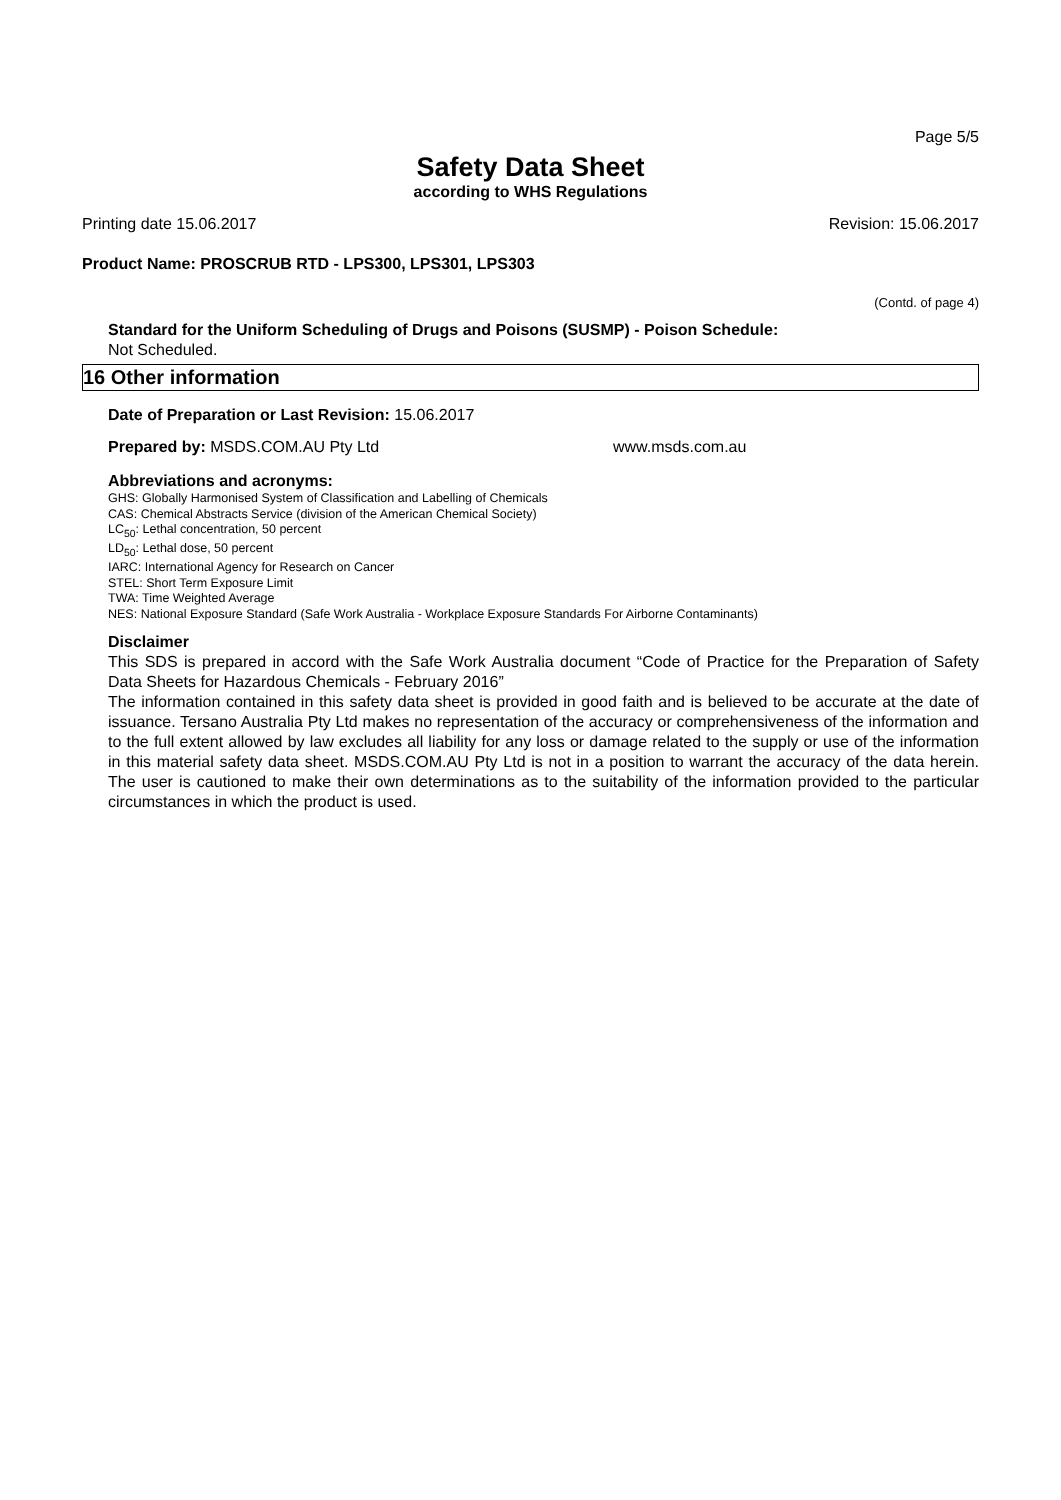Page 5/5
Safety Data Sheet
according to WHS Regulations
Printing date 15.06.2017 Revision: 15.06.2017
Product Name: PROSCRUB RTD - LPS300, LPS301, LPS303
(Contd. of page 4)
Standard for the Uniform Scheduling of Drugs and Poisons (SUSMP) - Poison Schedule:
Not Scheduled.
16 Other information
Date of Preparation or Last Revision: 15.06.2017
Prepared by: MSDS.COM.AU Pty Ltd www.msds.com.au
Abbreviations and acronyms:
GHS: Globally Harmonised System of Classification and Labelling of Chemicals
CAS: Chemical Abstracts Service (division of the American Chemical Society)
LC<sub>50</sub>: Lethal concentration, 50 percent
LD<sub>50</sub>: Lethal dose, 50 percent
IARC: International Agency for Research on Cancer
STEL: Short Term Exposure Limit
TWA: Time Weighted Average
NES: National Exposure Standard (Safe Work Australia - Workplace Exposure Standards For Airborne Contaminants)
Disclaimer
This SDS is prepared in accord with the Safe Work Australia document “Code of Practice for the Preparation of Safety Data Sheets for Hazardous Chemicals - February 2016”
The information contained in this safety data sheet is provided in good faith and is believed to be accurate at the date of issuance. Tersano Australia Pty Ltd makes no representation of the accuracy or comprehensiveness of the information and to the full extent allowed by law excludes all liability for any loss or damage related to the supply or use of the information in this material safety data sheet. MSDS.COM.AU Pty Ltd is not in a position to warrant the accuracy of the data herein. The user is cautioned to make their own determinations as to the suitability of the information provided to the particular circumstances in which the product is used.